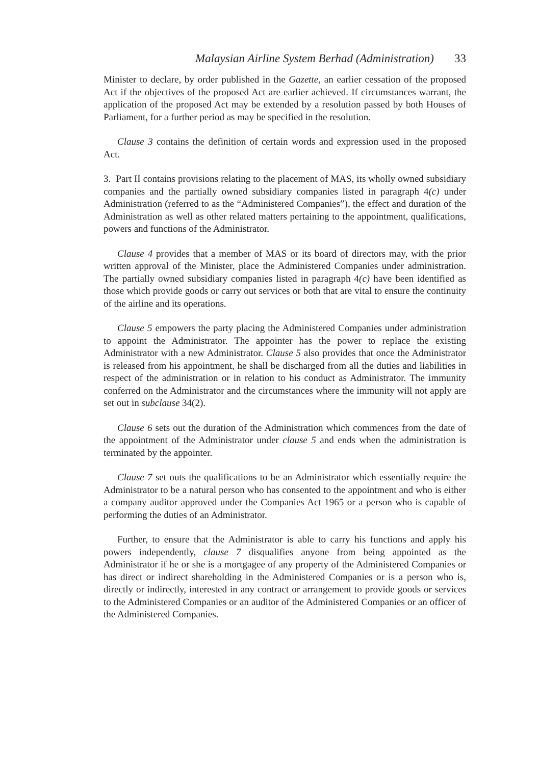Malaysian Airline System Berhad (Administration) 33
Minister to declare, by order published in the Gazette, an earlier cessation of the proposed Act if the objectives of the proposed Act are earlier achieved. If circumstances warrant, the application of the proposed Act may be extended by a resolution passed by both Houses of Parliament, for a further period as may be specified in the resolution.
Clause 3 contains the definition of certain words and expression used in the proposed Act.
3. Part II contains provisions relating to the placement of MAS, its wholly owned subsidiary companies and the partially owned subsidiary companies listed in paragraph 4(c) under Administration (referred to as the “Administered Companies”), the effect and duration of the Administration as well as other related matters pertaining to the appointment, qualifications, powers and functions of the Administrator.
Clause 4 provides that a member of MAS or its board of directors may, with the prior written approval of the Minister, place the Administered Companies under administration. The partially owned subsidiary companies listed in paragraph 4(c) have been identified as those which provide goods or carry out services or both that are vital to ensure the continuity of the airline and its operations.
Clause 5 empowers the party placing the Administered Companies under administration to appoint the Administrator. The appointer has the power to replace the existing Administrator with a new Administrator. Clause 5 also provides that once the Administrator is released from his appointment, he shall be discharged from all the duties and liabilities in respect of the administration or in relation to his conduct as Administrator. The immunity conferred on the Administrator and the circumstances where the immunity will not apply are set out in subclause 34(2).
Clause 6 sets out the duration of the Administration which commences from the date of the appointment of the Administrator under clause 5 and ends when the administration is terminated by the appointer.
Clause 7 set outs the qualifications to be an Administrator which essentially require the Administrator to be a natural person who has consented to the appointment and who is either a company auditor approved under the Companies Act 1965 or a person who is capable of performing the duties of an Administrator.
Further, to ensure that the Administrator is able to carry his functions and apply his powers independently, clause 7 disqualifies anyone from being appointed as the Administrator if he or she is a mortgagee of any property of the Administered Companies or has direct or indirect shareholding in the Administered Companies or is a person who is, directly or indirectly, interested in any contract or arrangement to provide goods or services to the Administered Companies or an auditor of the Administered Companies or an officer of the Administered Companies.